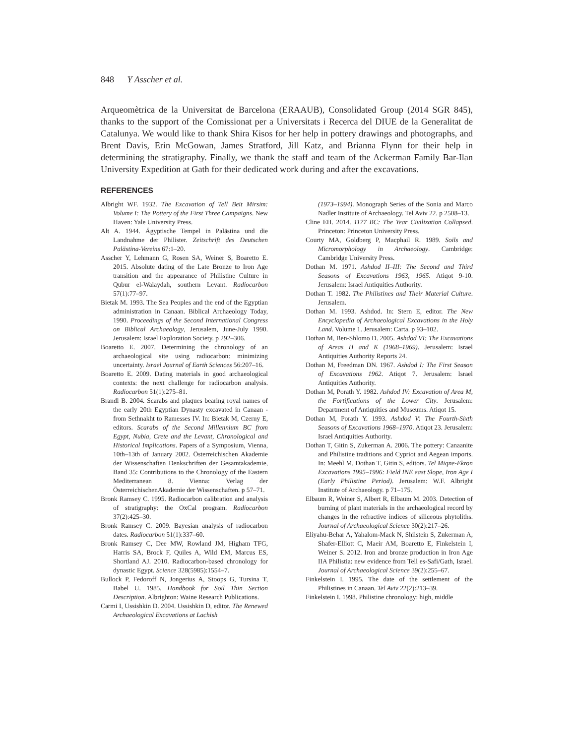848 Y Asscher et al.
Arqueomètrica de la Universitat de Barcelona (ERAAUB), Consolidated Group (2014 SGR 845), thanks to the support of the Comissionat per a Universitats i Recerca del DIUE de la Generalitat de Catalunya. We would like to thank Shira Kisos for her help in pottery drawings and photographs, and Brent Davis, Erin McGowan, James Stratford, Jill Katz, and Brianna Flynn for their help in determining the stratigraphy. Finally, we thank the staff and team of the Ackerman Family Bar-Ilan University Expedition at Gath for their dedicated work during and after the excavations.
REFERENCES
Albright WF. 1932. The Excavation of Tell Beit Mirsim: Volume I: The Pottery of the First Three Campaigns. New Haven: Yale University Press.
Alt A. 1944. Ägyptische Tempel in Palästina und die Landnahme der Philister. Zeitschrift des Deutschen Palästina-Vereins 67:1–20.
Asscher Y, Lehmann G, Rosen SA, Weiner S, Boaretto E. 2015. Absolute dating of the Late Bronze to Iron Age transition and the appearance of Philistine Culture in Qubur el-Walaydah, southern Levant. Radiocarbon 57(1):77–97.
Bietak M. 1993. The Sea Peoples and the end of the Egyptian administration in Canaan. Biblical Archaeology Today, 1990. Proceedings of the Second International Congress on Biblical Archaeology, Jerusalem, June-July 1990. Jerusalem: Israel Exploration Society. p 292–306.
Boaretto E. 2007. Determining the chronology of an archaeological site using radiocarbon: minimizing uncertainty. Israel Journal of Earth Sciences 56:207–16.
Boaretto E. 2009. Dating materials in good archaeological contexts: the next challenge for radiocarbon analysis. Radiocarbon 51(1):275–81.
Brandl B. 2004. Scarabs and plaques bearing royal names of the early 20th Egyptian Dynasty excavated in Canaan - from Sethnakht to Ramesses IV. In: Bietak M, Czerny E, editors. Scarabs of the Second Millennium BC from Egypt, Nubia, Crete and the Levant, Chronological and Historical Implications. Papers of a Symposium, Vienna, 10th–13th of January 2002. Österreichischen Akademie der Wissenschaften Denkschriften der Gesamtakademie, Band 35: Contributions to the Chronology of the Eastern Mediterranean 8. Vienna: Verlag der ÖsterreichischenAkademie der Wissenschaften. p 57–71.
Bronk Ramsey C. 1995. Radiocarbon calibration and analysis of stratigraphy: the OxCal program. Radiocarbon 37(2):425–30.
Bronk Ramsey C. 2009. Bayesian analysis of radiocarbon dates. Radiocarbon 51(1):337–60.
Bronk Ramsey C, Dee MW, Rowland JM, Higham TFG, Harris SA, Brock F, Quiles A, Wild EM, Marcus ES, Shortland AJ. 2010. Radiocarbon-based chronology for dynastic Egypt. Science 328(5985):1554–7.
Bullock P, Fedoroff N, Jongerius A, Stoops G, Tursina T, Babel U. 1985. Handbook for Soil Thin Section Description. Albrighton: Waine Research Publications.
Carmi I, Ussishkin D. 2004. Ussishkin D, editor. The Renewed Archaeological Excavations at Lachish
(1973–1994). Monograph Series of the Sonia and Marco Nadler Institute of Archaeology. Tel Aviv 22. p 2508–13.
Cline EH. 2014. 1177 BC: The Year Civilization Collapsed. Princeton: Princeton University Press.
Courty MA, Goldberg P, Macphail R. 1989. Soils and Micromorphology in Archaeology. Cambridge: Cambridge University Press.
Dothan M. 1971. Ashdod II–III: The Second and Third Seasons of Excavations 1963, 1965. Atiqot 9-10. Jerusalem: Israel Antiquities Authority.
Dothan T. 1982. The Philistines and Their Material Culture. Jerusalem.
Dothan M. 1993. Ashdod. In: Stern E, editor. The New Encyclopedia of Archaeological Excavations in the Holy Land. Volume 1. Jerusalem: Carta. p 93–102.
Dothan M, Ben-Shlomo D. 2005. Ashdod VI: The Excavations of Areas H and K (1968–1969). Jerusalem: Israel Antiquities Authority Reports 24.
Dothan M, Freedman DN. 1967. Ashdod I: The First Season of Excavations 1962. Atiqot 7. Jerusalem: Israel Antiquities Authority.
Dothan M, Porath Y. 1982. Ashdod IV: Excavation of Area M, the Fortifications of the Lower City. Jerusalem: Department of Antiquities and Museums. Atiqot 15.
Dothan M, Porath Y. 1993. Ashdod V: The Fourth-Sixth Seasons of Excavations 1968–1970. Atiqot 23. Jerusalem: Israel Antiquities Authority.
Dothan T, Gitin S, Zukerman A. 2006. The pottery: Canaanite and Philistine traditions and Cypriot and Aegean imports. In: Meehl M, Dothan T, Gitin S, editors. Tel Miqne-Ekron Excavations 1995–1996: Field INE east Slope, Iron Age I (Early Philistine Period). Jerusalem: W.F. Albright Institute of Archaeology. p 71–175.
Elbaum R, Weiner S, Albert R, Elbaum M. 2003. Detection of burning of plant materials in the archaeological record by changes in the refractive indices of siliceous phytoliths. Journal of Archaeological Science 30(2):217–26.
Eliyahu-Behar A, Yahalom-Mack N, Shilstein S, Zukerman A, Shafer-Elliott C, Maeir AM, Boaretto E, Finkelstein I, Weiner S. 2012. Iron and bronze production in Iron Age IIA Philistia: new evidence from Tell es-Safi/Gath, Israel. Journal of Archaeological Science 39(2):255–67.
Finkelstein I. 1995. The date of the settlement of the Philistines in Canaan. Tel Aviv 22(2):213–39.
Finkelstein I. 1998. Philistine chronology: high, middle